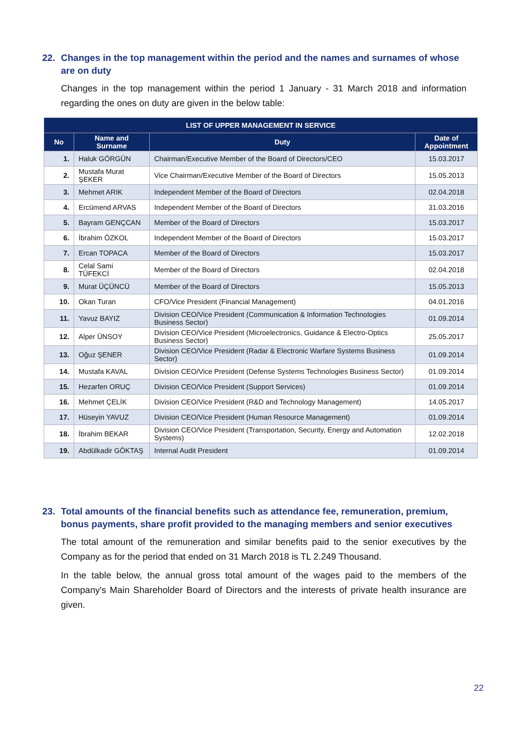22. Changes in the top management within the period and the names and surnames of whose are on duty
Changes in the top management within the period 1 January - 31 March 2018 and information regarding the ones on duty are given in the below table:
| LIST OF UPPER MANAGEMENT IN SERVICE | | | |
| --- | --- | --- | --- |
| No | Name and Surname | Duty | Date of Appointment |
| 1. | Haluk GÖRGÜN | Chairman/Executive Member of the Board of Directors/CEO | 15.03.2017 |
| 2. | Mustafa Murat ŞEKER | Vice Chairman/Executive Member of the Board of Directors | 15.05.2013 |
| 3. | Mehmet ARIK | Independent Member of the Board of Directors | 02.04.2018 |
| 4. | Ercümend ARVAS | Independent Member of the Board of Directors | 31.03.2016 |
| 5. | Bayram GENÇCAN | Member of the Board of Directors | 15.03.2017 |
| 6. | İbrahim ÖZKOL | Independent Member of the Board of Directors | 15.03.2017 |
| 7. | Ercan TOPACA | Member of the Board of Directors | 15.03.2017 |
| 8. | Celal Sami TÜFEKCİ | Member of the Board of Directors | 02.04.2018 |
| 9. | Murat ÜÇÜNCÜ | Member of the Board of Directors | 15.05.2013 |
| 10. | Okan Turan | CFO/Vice President (Financial Management) | 04.01.2016 |
| 11. | Yavuz BAYIZ | Division CEO/Vice President (Communication & Information Technologies Business Sector) | 01.09.2014 |
| 12. | Alper ÜNSOY | Division CEO/Vice President (Microelectronics, Guidance & Electro-Optics Business Sector) | 25.05.2017 |
| 13. | Oğuz ŞENER | Division CEO/Vice President (Radar & Electronic Warfare Systems Business Sector) | 01.09.2014 |
| 14. | Mustafa KAVAL | Division CEO/Vice President (Defense Systems Technologies Business Sector) | 01.09.2014 |
| 15. | Hezarfen ORUÇ | Division CEO/Vice President (Support Services) | 01.09.2014 |
| 16. | Mehmet ÇELİK | Division CEO/Vice President (R&D and Technology Management) | 14.05.2017 |
| 17. | Hüseyin YAVUZ | Division CEO/Vice President (Human Resource Management) | 01.09.2014 |
| 18. | İbrahim BEKAR | Division CEO/Vice President (Transportation, Security, Energy and Automation Systems) | 12.02.2018 |
| 19. | Abdülkadir GÖKTAŞ | Internal Audit President | 01.09.2014 |
23. Total amounts of the financial benefits such as attendance fee, remuneration, premium, bonus payments, share profit provided to the managing members and senior executives
The total amount of the remuneration and similar benefits paid to the senior executives by the Company as for the period that ended on 31 March 2018 is TL 2.249 Thousand.
In the table below, the annual gross total amount of the wages paid to the members of the Company's Main Shareholder Board of Directors and the interests of private health insurance are given.
22